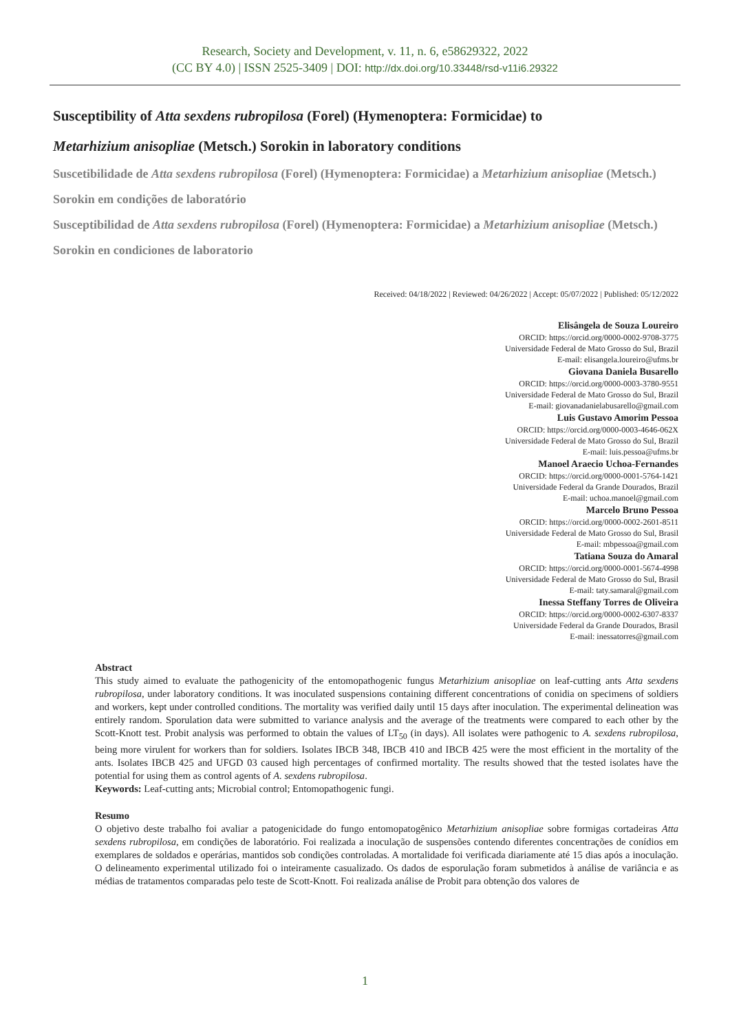Research, Society and Development, v. 11, n. 6, e58629322, 2022
(CC BY 4.0) | ISSN 2525-3409 | DOI: http://dx.doi.org/10.33448/rsd-v11i6.29322
Susceptibility of Atta sexdens rubropilosa (Forel) (Hymenoptera: Formicidae) to
Metarhizium anisopliae (Metsch.) Sorokin in laboratory conditions
Suscetibilidade de Atta sexdens rubropilosa (Forel) (Hymenoptera: Formicidae) a Metarhizium anisopliae (Metsch.) Sorokin em condições de laboratório
Susceptibilidad de Atta sexdens rubropilosa (Forel) (Hymenoptera: Formicidae) a Metarhizium anisopliae (Metsch.) Sorokin en condiciones de laboratorio
Received: 04/18/2022 | Reviewed: 04/26/2022 | Accept: 05/07/2022 | Published: 05/12/2022
Elisângela de Souza Loureiro
ORCID: https://orcid.org/0000-0002-9708-3775
Universidade Federal de Mato Grosso do Sul, Brazil
E-mail: elisangela.loureiro@ufms.br
Giovana Daniela Busarello
ORCID: https://orcid.org/0000-0003-3780-9551
Universidade Federal de Mato Grosso do Sul, Brazil
E-mail: giovanadanielabusarello@gmail.com
Luis Gustavo Amorim Pessoa
ORCID: https://orcid.org/0000-0003-4646-062X
Universidade Federal de Mato Grosso do Sul, Brazil
E-mail: luis.pessoa@ufms.br
Manoel Araecio Uchoa-Fernandes
ORCID: https://orcid.org/0000-0001-5764-1421
Universidade Federal da Grande Dourados, Brazil
E-mail: uchoa.manoel@gmail.com
Marcelo Bruno Pessoa
ORCID: https://orcid.org/0000-0002-2601-8511
Universidade Federal de Mato Grosso do Sul, Brasil
E-mail: mbpessoa@gmail.com
Tatiana Souza do Amaral
ORCID: https://orcid.org/0000-0001-5674-4998
Universidade Federal de Mato Grosso do Sul, Brasil
E-mail: taty.samaral@gmail.com
Inessa Steffany Torres de Oliveira
ORCID: https://orcid.org/0000-0002-6307-8337
Universidade Federal da Grande Dourados, Brasil
E-mail: inessatorres@gmail.com
Abstract
This study aimed to evaluate the pathogenicity of the entomopathogenic fungus Metarhizium anisopliae on leaf-cutting ants Atta sexdens rubropilosa, under laboratory conditions. It was inoculated suspensions containing different concentrations of conidia on specimens of soldiers and workers, kept under controlled conditions. The mortality was verified daily until 15 days after inoculation. The experimental delineation was entirely random. Sporulation data were submitted to variance analysis and the average of the treatments were compared to each other by the Scott-Knott test. Probit analysis was performed to obtain the values of LT<sub>50</sub> (in days). All isolates were pathogenic to A. sexdens rubropilosa, being more virulent for workers than for soldiers. Isolates IBCB 348, IBCB 410 and IBCB 425 were the most efficient in the mortality of the ants. Isolates IBCB 425 and UFGD 03 caused high percentages of confirmed mortality. The results showed that the tested isolates have the potential for using them as control agents of A. sexdens rubropilosa.
Keywords: Leaf-cutting ants; Microbial control; Entomopathogenic fungi.
Resumo
O objetivo deste trabalho foi avaliar a patogenicidade do fungo entomopatogênico Metarhizium anisopliae sobre formigas cortadeiras Atta sexdens rubropilosa, em condições de laboratório. Foi realizada a inoculação de suspensões contendo diferentes concentrações de conídios em exemplares de soldados e operárias, mantidos sob condições controladas. A mortalidade foi verificada diariamente até 15 dias após a inoculação. O delineamento experimental utilizado foi o inteiramente casualizado. Os dados de esporulação foram submetidos à análise de variância e as médias de tratamentos comparadas pelo teste de Scott-Knott. Foi realizada análise de Probit para obtenção dos valores de
1